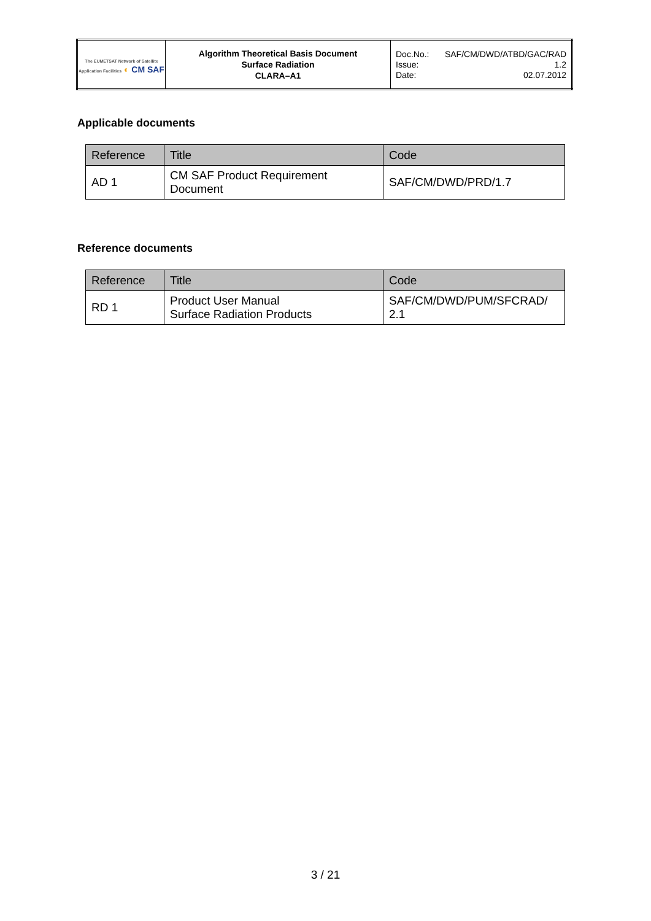| The EUMETSAT Network of Satellite Application Facilities ◐ CM SAF | Algorithm Theoretical Basis Document Surface Radiation CLARA–A1 | Doc.No.: SAF/CM/DWD/ATBD/GAC/RAD Issue: 1.2 Date: 02.07.2012 |
Applicable documents
| Reference | Title | Code |
| --- | --- | --- |
| AD 1 | CM SAF Product Requirement Document | SAF/CM/DWD/PRD/1.7 |
Reference documents
| Reference | Title | Code |
| --- | --- | --- |
| RD 1 | Product User Manual Surface Radiation Products | SAF/CM/DWD/PUM/SFCRAD/ 2.1 |
3 / 21